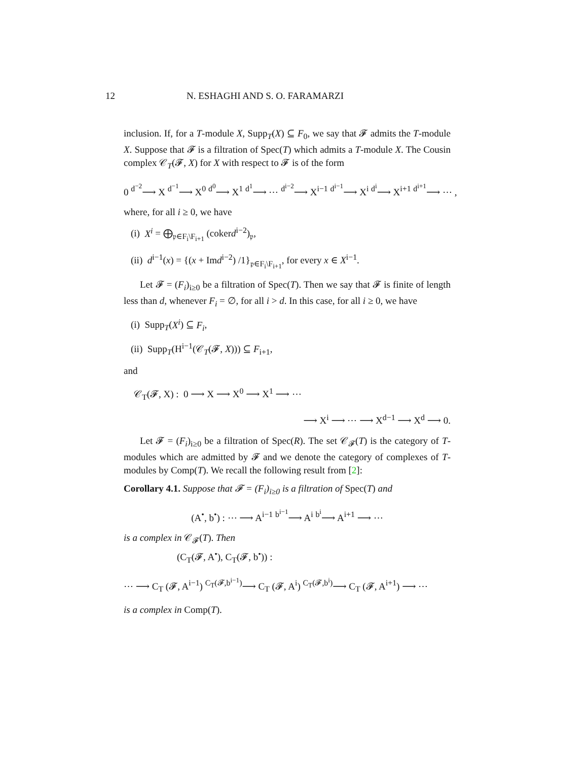12 N. ESHAGHI AND S. O. FARAMARZI
inclusion. If, for a T-module X, Supp<sub>T</sub>(X) ⊆ F<sub>0</sub>, we say that 𝓕 admits the T-module X. Suppose that 𝓕 is a filtration of Spec(T) which admits a T-module X. The Cousin complex 𝒞<sub>T</sub>(𝓕, X) for X with respect to 𝓕 is of the form
0 <sup>d<sup>−2</sup></sup>⟶ X <sup>d<sup>−1</sup></sup>⟶ X<sup>0</sup> <sup>d<sup>0</sup></sup>⟶ X<sup>1</sup> <sup>d<sup>1</sup></sup>⟶ ⋯ <sup>d<sup>i−2</sup></sup>⟶ X<sup>i−1</sup> <sup>d<sup>i−1</sup></sup>⟶ X<sup>i</sup> <sup>d<sup>i</sup></sup>⟶ X<sup>i+1</sup> <sup>d<sup>i+1</sup></sup>⟶ ⋯ ,
where, for all i ≥ 0, we have
(i) X<sup>i</sup> = ⨁<sub>𝔭∈F<sub>i</sub>\F<sub>i+1</sub></sub> (cokerd<sup>i−2</sup>)<sub>𝔭</sub>,
(ii) d<sup>i−1</sup>(x) = {(x + Imd<sup>i−2</sup>) /1}<sub>𝔭∈F<sub>i</sub>\F<sub>i+1</sub></sub>, for every x ∈ X<sup>i−1</sup>.
Let 𝓕 = (F<sub>i</sub>)<sub>i≥0</sub> be a filtration of Spec(T). Then we say that 𝓕 is finite of length less than d, whenever F<sub>i</sub> = ∅, for all i > d. In this case, for all i ≥ 0, we have
(i) Supp<sub>T</sub>(X<sup>i</sup>) ⊆ F<sub>i</sub>,
(ii) Supp<sub>T</sub>(H<sup>i−1</sup>(𝒞<sub>T</sub>(𝓕, X))) ⊆ F<sub>i+1</sub>,
and
𝒞<sub>T</sub>(𝓕, X) : 0 ⟶ X ⟶ X<sup>0</sup> ⟶ X<sup>1</sup> ⟶ ⋯
⟶ X<sup>i</sup> ⟶ ⋯ ⟶ X<sup>d−1</sup> ⟶ X<sup>d</sup> ⟶ 0.
Let 𝓕 = (F<sub>i</sub>)<sub>i≥0</sub> be a filtration of Spec(R). The set 𝒞<sub>𝓕</sub>(T) is the category of T-modules which are admitted by 𝓕 and we denote the category of complexes of T-modules by Comp(T). We recall the following result from [2]:
Corollary 4.1. Suppose that 𝓕 = (F<sub>i</sub>)<sub>i≥0</sub> is a filtration of Spec(T) and
(A<sup>•</sup>, b<sup>•</sup>) : ⋯ ⟶ A<sup>i−1</sup> <sup>b<sup>i−1</sup></sup>⟶ A<sup>i</sup> <sup>b<sup>i</sup></sup>⟶ A<sup>i+1</sup> ⟶ ⋯
is a complex in 𝒞<sub>𝓕</sub>(T). Then
(C<sub>T</sub>(𝓕, A<sup>•</sup>), C<sub>T</sub>(𝓕, b<sup>•</sup>)) :
⋯ ⟶ C<sub>T</sub> (𝓕, A<sup>i−1</sup>) <sup>C<sub>T</sub>(𝓕,b<sup>i−1</sup>)</sup>⟶ C<sub>T</sub> (𝓕, A<sup>i</sup>) <sup>C<sub>T</sub>(𝓕,b<sup>i</sup>)</sup>⟶ C<sub>T</sub> (𝓕, A<sup>i+1</sup>) ⟶ ⋯
is a complex in Comp(T).